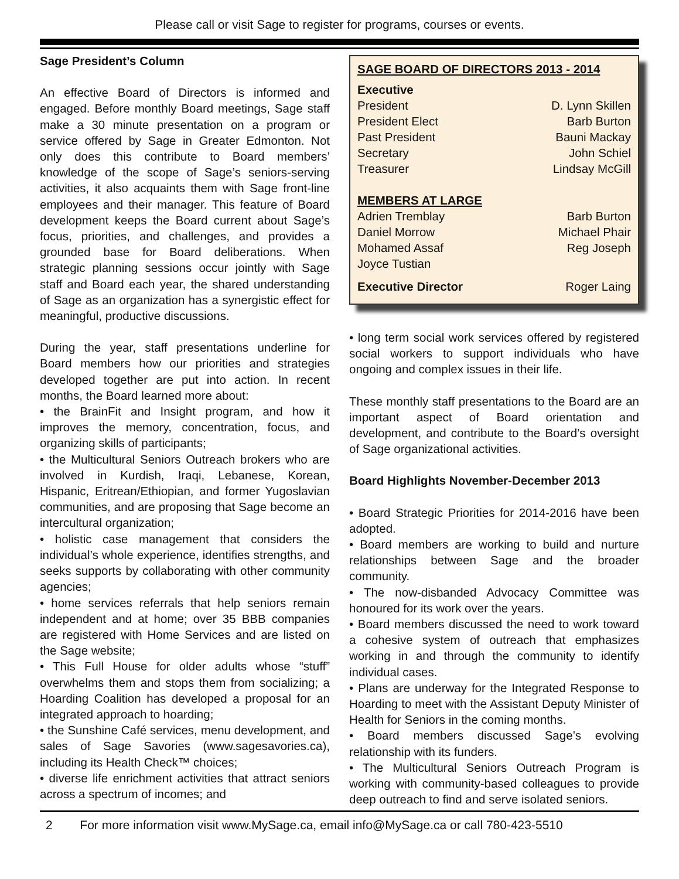Please call or visit Sage to register for programs, courses or events.
Sage President’s Column
An effective Board of Directors is informed and engaged. Before monthly Board meetings, Sage staff make a 30 minute presentation on a program or service offered by Sage in Greater Edmonton. Not only does this contribute to Board members’ knowledge of the scope of Sage’s seniors-serving activities, it also acquaints them with Sage front-line employees and their manager. This feature of Board development keeps the Board current about Sage’s focus, priorities, and challenges, and provides a grounded base for Board deliberations. When strategic planning sessions occur jointly with Sage staff and Board each year, the shared understanding of Sage as an organization has a synergistic effect for meaningful, productive discussions.
During the year, staff presentations underline for Board members how our priorities and strategies developed together are put into action. In recent months, the Board learned more about:
• the BrainFit and Insight program, and how it improves the memory, concentration, focus, and organizing skills of participants;
• the Multicultural Seniors Outreach brokers who are involved in Kurdish, Iraqi, Lebanese, Korean, Hispanic, Eritrean/Ethiopian, and former Yugoslavian communities, and are proposing that Sage become an intercultural organization;
• holistic case management that considers the individual’s whole experience, identifies strengths, and seeks supports by collaborating with other community agencies;
• home services referrals that help seniors remain independent and at home; over 35 BBB companies are registered with Home Services and are listed on the Sage website;
• This Full House for older adults whose “stuff” overwhelms them and stops them from socializing; a Hoarding Coalition has developed a proposal for an integrated approach to hoarding;
• the Sunshine Café services, menu development, and sales of Sage Savories (www.sagesavories.ca), including its Health Check™ choices;
• diverse life enrichment activities that attract seniors across a spectrum of incomes; and
| SAGE BOARD OF DIRECTORS 2013 - 2014 | |
| Executive | |
| President | D. Lynn Skillen |
| President Elect | Barb Burton |
| Past President | Bauni Mackay |
| Secretary | John Schiel |
| Treasurer | Lindsay McGill |
| MEMBERS AT LARGE | |
| Adrien Tremblay | Barb Burton |
| Daniel Morrow | Michael Phair |
| Mohamed Assaf | Reg Joseph |
| Joyce Tustian | |
| Executive Director | Roger Laing |
• long term social work services offered by registered social workers to support individuals who have ongoing and complex issues in their life.
These monthly staff presentations to the Board are an important aspect of Board orientation and development, and contribute to the Board’s oversight of Sage organizational activities.
Board Highlights November-December 2013
• Board Strategic Priorities for 2014-2016 have been adopted.
• Board members are working to build and nurture relationships between Sage and the broader community.
• The now-disbanded Advocacy Committee was honoured for its work over the years.
• Board members discussed the need to work toward a cohesive system of outreach that emphasizes working in and through the community to identify individual cases.
• Plans are underway for the Integrated Response to Hoarding to meet with the Assistant Deputy Minister of Health for Seniors in the coming months.
• Board members discussed Sage’s evolving relationship with its funders.
• The Multicultural Seniors Outreach Program is working with community-based colleagues to provide deep outreach to find and serve isolated seniors.
2 For more information visit www.MySage.ca, email info@MySage.ca or call 780-423-5510